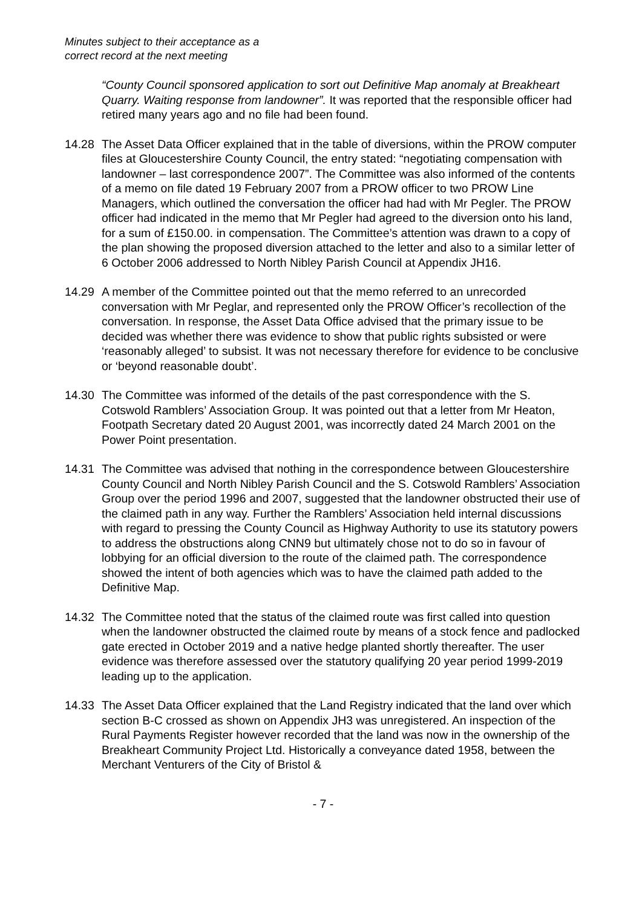Minutes subject to their acceptance as a
correct record at the next meeting
“County Council sponsored application to sort out Definitive Map anomaly at Breakheart Quarry. Waiting response from landowner”. It was reported that the responsible officer had retired many years ago and no file had been found.
14.28 The Asset Data Officer explained that in the table of diversions, within the PROW computer files at Gloucestershire County Council, the entry stated: “negotiating compensation with landowner – last correspondence 2007”. The Committee was also informed of the contents of a memo on file dated 19 February 2007 from a PROW officer to two PROW Line Managers, which outlined the conversation the officer had had with Mr Pegler. The PROW officer had indicated in the memo that Mr Pegler had agreed to the diversion onto his land, for a sum of £150.00. in compensation. The Committee’s attention was drawn to a copy of the plan showing the proposed diversion attached to the letter and also to a similar letter of 6 October 2006 addressed to North Nibley Parish Council at Appendix JH16.
14.29 A member of the Committee pointed out that the memo referred to an unrecorded conversation with Mr Peglar, and represented only the PROW Officer’s recollection of the conversation. In response, the Asset Data Office advised that the primary issue to be decided was whether there was evidence to show that public rights subsisted or were ‘reasonably alleged’ to subsist. It was not necessary therefore for evidence to be conclusive or ‘beyond reasonable doubt’.
14.30 The Committee was informed of the details of the past correspondence with the S. Cotswold Ramblers’ Association Group. It was pointed out that a letter from Mr Heaton, Footpath Secretary dated 20 August 2001, was incorrectly dated 24 March 2001 on the Power Point presentation.
14.31 The Committee was advised that nothing in the correspondence between Gloucestershire County Council and North Nibley Parish Council and the S. Cotswold Ramblers’ Association Group over the period 1996 and 2007, suggested that the landowner obstructed their use of the claimed path in any way. Further the Ramblers’ Association held internal discussions with regard to pressing the County Council as Highway Authority to use its statutory powers to address the obstructions along CNN9 but ultimately chose not to do so in favour of lobbying for an official diversion to the route of the claimed path. The correspondence showed the intent of both agencies which was to have the claimed path added to the Definitive Map.
14.32 The Committee noted that the status of the claimed route was first called into question when the landowner obstructed the claimed route by means of a stock fence and padlocked gate erected in October 2019 and a native hedge planted shortly thereafter. The user evidence was therefore assessed over the statutory qualifying 20 year period 1999-2019 leading up to the application.
14.33 The Asset Data Officer explained that the Land Registry indicated that the land over which section B-C crossed as shown on Appendix JH3 was unregistered. An inspection of the Rural Payments Register however recorded that the land was now in the ownership of the Breakheart Community Project Ltd. Historically a conveyance dated 1958, between the Merchant Venturers of the City of Bristol &
- 7 -